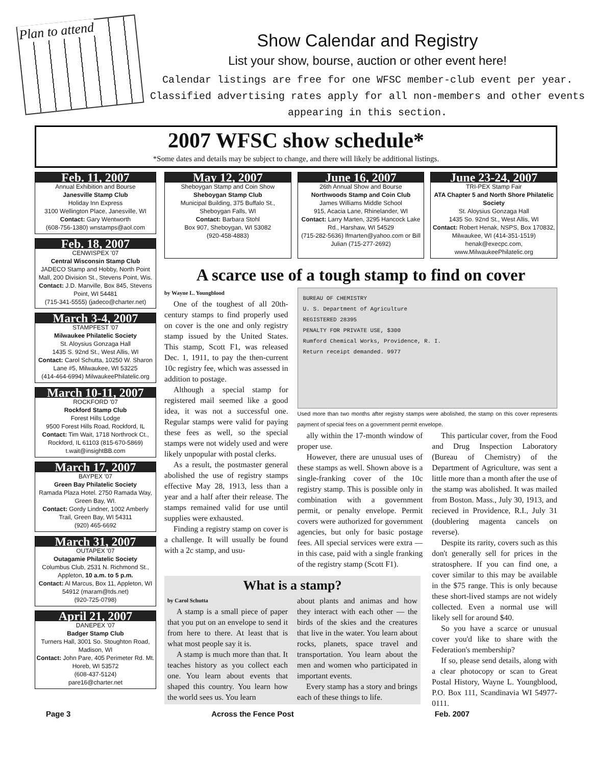Plan to attend
Show Calendar and Registry
List your show, bourse, auction or other event here!
Calendar listings are free for one WFSC member-club event per year. Classified advertising rates apply for all non-members and other events appearing in this section.
2007 WFSC show schedule*
*Some dates and details may be subject to change, and there will likely be additional listings.
Feb. 11, 2007
Annual Exhibition and Bourse
Janesville Stamp Club
Holiday Inn Express
3100 Wellington Place, Janesville, WI
Contact: Gary Wentworth
(608-756-1380) wnstamps@aol.com
Feb. 18, 2007
CENWISPEX '07
Central Wisconsin Stamp Club
JADECO Stamp and Hobby, North Point Mall, 200 Division St., Stevens Point, Wis.
Contact: J.D. Manville, Box 845, Stevens Point, WI 54481
(715-341-5555) (jadeco@charter.net)
March 3-4, 2007
STAMPFEST '07
Milwaukee Philatelic Society
St. Aloysius Gonzaga Hall
1435 S. 92nd St., West Allis, WI
Contact: Carol Schutta, 10250 W. Sharon Lane #5, Milwaukee, WI 53225
(414-464-6994) MilwaukeePhilatelic.org
March 10-11, 2007
ROCKFORD '07
Rockford Stamp Club
Forest Hills Lodge
9500 Forest Hills Road, Rockford, IL
Contact: Tim Wait, 1718 Northrock Ct., Rockford, IL 61103 (815-670-5869)
t.wait@insightBB.com
March 17, 2007
BAYPEX '07
Green Bay Philatelic Society
Ramada Plaza Hotel. 2750 Ramada Way, Green Bay, WI.
Contact: Gordy Lindner, 1002 Amberly Trail, Green Bay, WI 54311
(920) 465-6692
March 31, 2007
OUTAPEX '07
Outagamie Philatelic Society
Columbus Club, 2531 N. Richmond St., Appleton, 10 a.m. to 5 p.m.
Contact: Al Marcus, Box 11, Appleton, WI 54912 (maram@tds.net)
(920-725-0798)
April 21, 2007
DANEPEX '07
Badger Stamp Club
Turners Hall, 3001 So. Stoughton Road, Madison, WI
Contact: John Pare, 405 Perimeter Rd. Mt. Horeb, WI 53572
(608-437-5124)
pare16@charter.net
May 12, 2007
Sheboygan Stamp and Coin Show
Sheboygan Stamp Club
Municipal Building, 375 Buffalo St., Sheboygan Falls, WI
Contact: Barbara Stohl
Box 907, Sheboygan, WI 53082
(920-458-4883)
June 16, 2007
26th Annual Show and Bourse
Northwoods Stamp and Coin Club
James Williams Middle School
915, Acacia Lane, Rhinelander, WI
Contact: Larry Marten, 3295 Hancock Lake Rd., Harshaw, WI 54529
(715-282-5636) lfmarten@yahoo.com or Bill Julian (715-277-2692)
June 23-24, 2007
TRI-PEX Stamp Fair
ATA Chapter 5 and North Shore Philatelic Society
St. Aloysius Gonzaga Hall
1435 So. 92nd St., West Allis, WI
Contact: Robert Henak, NSPS, Box 170832, Milwaukee, WI (414-351-1519)
henak@execpc.com,
www.MilwaukeePhilatelic.org
A scarce use of a tough stamp to find on cover
by Wayne L. Youngblood
One of the toughest of all 20th-century stamps to find properly used on cover is the one and only registry stamp issued by the United States. This stamp, Scott F1, was released Dec. 1, 1911, to pay the then-current 10c registry fee, which was assessed in addition to postage.
Although a special stamp for registered mail seemed like a good idea, it was not a successful one. Regular stamps were valid for paying these fees as well, so the special stamps were not widely used and were likely unpopular with postal clerks.
As a result, the postmaster general abolished the use of registry stamps effective May 28, 1913, less than a year and a half after their release. The stamps remained valid for use until supplies were exhausted.
Finding a registry stamp on cover is a challenge. It will usually be found with a 2c stamp, and usu-
BUREAU OF CHEMISTRY
U. S. Department of Agriculture
REGISTERED 28395
PENALTY FOR PRIVATE USE, $300
Rumford Chemical Works, Providence, R. I.
Return receipt demanded. 9977
Used more than two months after registry stamps were abolished, the stamp on this cover represents payment of special fees on a government permit envelope.
ally within the 17-month window of proper use.
However, there are unusual uses of these stamps as well. Shown above is a single-franking cover of the 10c registry stamp. This is possible only in combination with a government permit, or penalty envelope. Permit covers were authorized for government agencies, but only for basic postage fees. All special services were extra — in this case, paid with a single franking of the registry stamp (Scott F1).
This particular cover, from the Food and Drug Inspection Laboratory (Bureau of Chemistry) of the Department of Agriculture, was sent a little more than a month after the use of the stamp was abolished. It was mailed from Boston. Mass., July 30, 1913, and recieved in Providence, R.I., July 31 (doublering magenta cancels on reverse).
Despite its rarity, covers such as this don't generally sell for prices in the stratosphere. If you can find one, a cover similar to this may be available in the $75 range. This is only because these short-lived stamps are not widely collected. Even a normal use will likely sell for around $40.
So you have a scarce or unusual cover you'd like to share with the Federation's membership?
If so, please send details, along with a clear photocopy or scan to Great Postal History, Wayne L. Youngblood, P.O. Box 111, Scandinavia WI 54977-0111.
What is a stamp?
by Carol Schutta
A stamp is a small piece of paper that you put on an envelope to send it from here to there. At least that is what most people say it is.
A stamp is much more than that. It teaches history as you collect each one. You learn about events that shaped this country. You learn how the world sees us. You learn
about plants and animas and how they interact with each other — the birds of the skies and the creatures that live in the water. You learn about rocks, planets, space travel and transportation. You learn about the men and women who participated in important events.
Every stamp has a story and brings each of these things to life.
Page 3 Across the Fence Post Feb. 2007